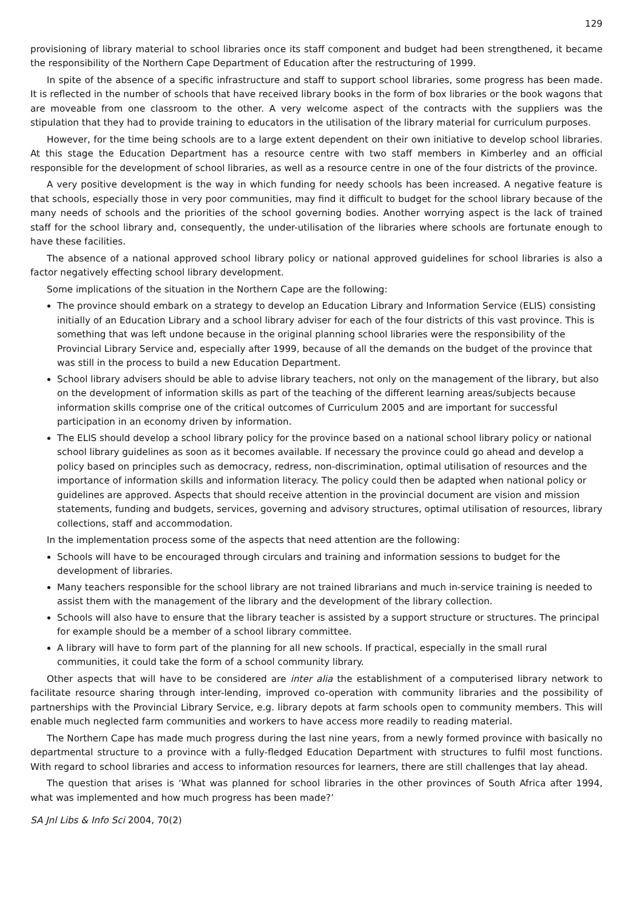129
provisioning of library material to school libraries once its staff component and budget had been strengthened, it became the responsibility of the Northern Cape Department of Education after the restructuring of 1999.
In spite of the absence of a specific infrastructure and staff to support school libraries, some progress has been made. It is reflected in the number of schools that have received library books in the form of box libraries or the book wagons that are moveable from one classroom to the other. A very welcome aspect of the contracts with the suppliers was the stipulation that they had to provide training to educators in the utilisation of the library material for curriculum purposes.
However, for the time being schools are to a large extent dependent on their own initiative to develop school libraries. At this stage the Education Department has a resource centre with two staff members in Kimberley and an official responsible for the development of school libraries, as well as a resource centre in one of the four districts of the province.
A very positive development is the way in which funding for needy schools has been increased. A negative feature is that schools, especially those in very poor communities, may find it difficult to budget for the school library because of the many needs of schools and the priorities of the school governing bodies. Another worrying aspect is the lack of trained staff for the school library and, consequently, the under-utilisation of the libraries where schools are fortunate enough to have these facilities.
The absence of a national approved school library policy or national approved guidelines for school libraries is also a factor negatively effecting school library development.
Some implications of the situation in the Northern Cape are the following:
The province should embark on a strategy to develop an Education Library and Information Service (ELIS) consisting initially of an Education Library and a school library adviser for each of the four districts of this vast province. This is something that was left undone because in the original planning school libraries were the responsibility of the Provincial Library Service and, especially after 1999, because of all the demands on the budget of the province that was still in the process to build a new Education Department.
School library advisers should be able to advise library teachers, not only on the management of the library, but also on the development of information skills as part of the teaching of the different learning areas/subjects because information skills comprise one of the critical outcomes of Curriculum 2005 and are important for successful participation in an economy driven by information.
The ELIS should develop a school library policy for the province based on a national school library policy or national school library guidelines as soon as it becomes available. If necessary the province could go ahead and develop a policy based on principles such as democracy, redress, non-discrimination, optimal utilisation of resources and the importance of information skills and information literacy. The policy could then be adapted when national policy or guidelines are approved. Aspects that should receive attention in the provincial document are vision and mission statements, funding and budgets, services, governing and advisory structures, optimal utilisation of resources, library collections, staff and accommodation.
In the implementation process some of the aspects that need attention are the following:
Schools will have to be encouraged through circulars and training and information sessions to budget for the development of libraries.
Many teachers responsible for the school library are not trained librarians and much in-service training is needed to assist them with the management of the library and the development of the library collection.
Schools will also have to ensure that the library teacher is assisted by a support structure or structures. The principal for example should be a member of a school library committee.
A library will have to form part of the planning for all new schools. If practical, especially in the small rural communities, it could take the form of a school community library.
Other aspects that will have to be considered are inter alia the establishment of a computerised library network to facilitate resource sharing through inter-lending, improved co-operation with community libraries and the possibility of partnerships with the Provincial Library Service, e.g. library depots at farm schools open to community members. This will enable much neglected farm communities and workers to have access more readily to reading material.
The Northern Cape has made much progress during the last nine years, from a newly formed province with basically no departmental structure to a province with a fully-fledged Education Department with structures to fulfil most functions. With regard to school libraries and access to information resources for learners, there are still challenges that lay ahead.
The question that arises is ‘What was planned for school libraries in the other provinces of South Africa after 1994, what was implemented and how much progress has been made?’
SA Jnl Libs & Info Sci 2004, 70(2)